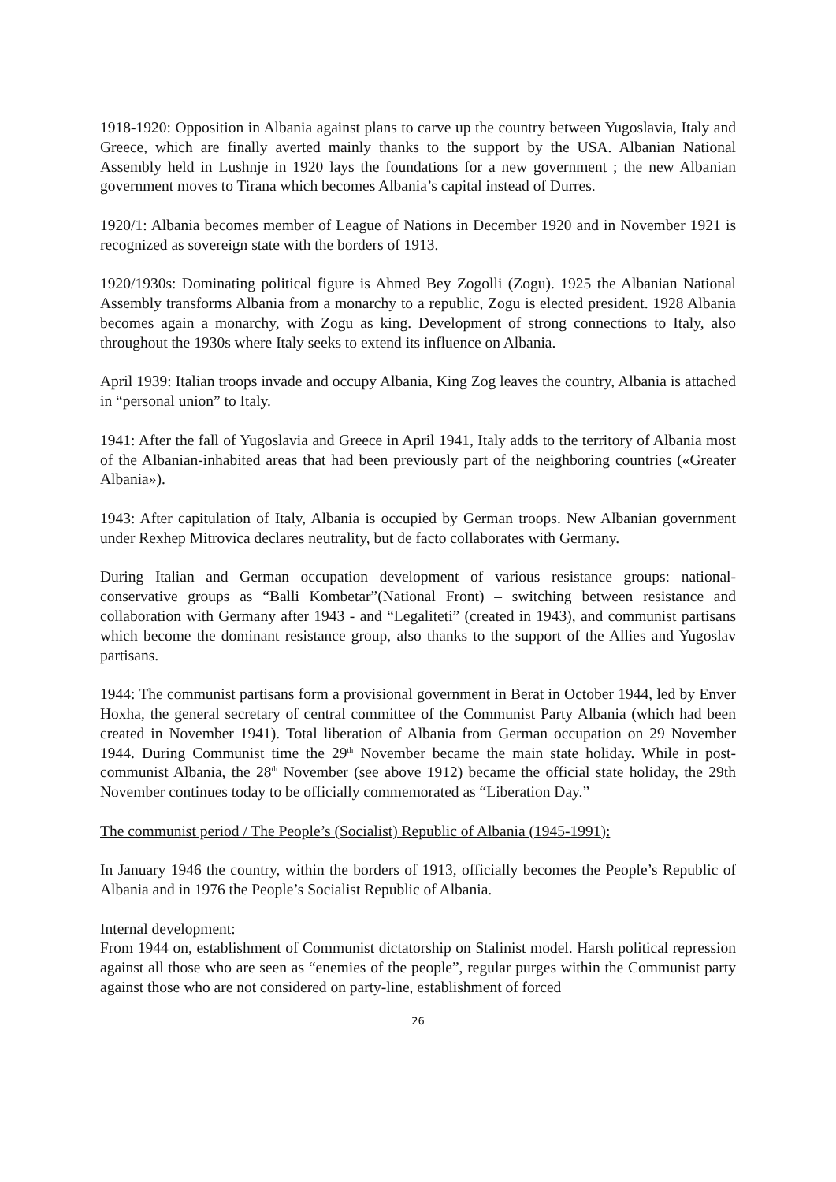1918-1920: Opposition in Albania against plans to carve up the country between Yugoslavia, Italy and Greece, which are finally averted mainly thanks to the support by the USA. Albanian National Assembly held in Lushnje in 1920 lays the foundations for a new government ; the new Albanian government moves to Tirana which becomes Albania’s capital instead of Durres.
1920/1: Albania becomes member of League of Nations in December 1920 and in November 1921 is recognized as sovereign state with the borders of 1913.
1920/1930s: Dominating political figure is Ahmed Bey Zogolli (Zogu). 1925 the Albanian National Assembly transforms Albania from a monarchy to a republic, Zogu is elected president. 1928 Albania becomes again a monarchy, with Zogu as king. Development of strong connections to Italy, also throughout the 1930s where Italy seeks to extend its influence on Albania.
April 1939: Italian troops invade and occupy Albania, King Zog leaves the country, Albania is attached in “personal union” to Italy.
1941: After the fall of Yugoslavia and Greece in April 1941, Italy adds to the territory of Albania most of the Albanian-inhabited areas that had been previously part of the neighboring countries («Greater Albania»).
1943: After capitulation of Italy, Albania is occupied by German troops. New Albanian government under Rexhep Mitrovica declares neutrality, but de facto collaborates with Germany.
During Italian and German occupation development of various resistance groups: national-conservative groups as “Balli Kombetar”(National Front) – switching between resistance and collaboration with Germany after 1943 - and “Legaliteti” (created in 1943), and communist partisans which become the dominant resistance group, also thanks to the support of the Allies and Yugoslav partisans.
1944: The communist partisans form a provisional government in Berat in October 1944, led by Enver Hoxha, the general secretary of central committee of the Communist Party Albania (which had been created in November 1941). Total liberation of Albania from German occupation on 29 November 1944. During Communist time the 29<sup>th</sup> November became the main state holiday. While in post-communist Albania, the 28<sup>th</sup> November (see above 1912) became the official state holiday, the 29th November continues today to be officially commemorated as “Liberation Day.”
The communist period / The People’s (Socialist) Republic of Albania (1945-1991):
In January 1946 the country, within the borders of 1913, officially becomes the People’s Republic of Albania and in 1976 the People’s Socialist Republic of Albania.
Internal development:
From 1944 on, establishment of Communist dictatorship on Stalinist model. Harsh political repression against all those who are seen as “enemies of the people”, regular purges within the Communist party against those who are not considered on party-line, establishment of forced
26